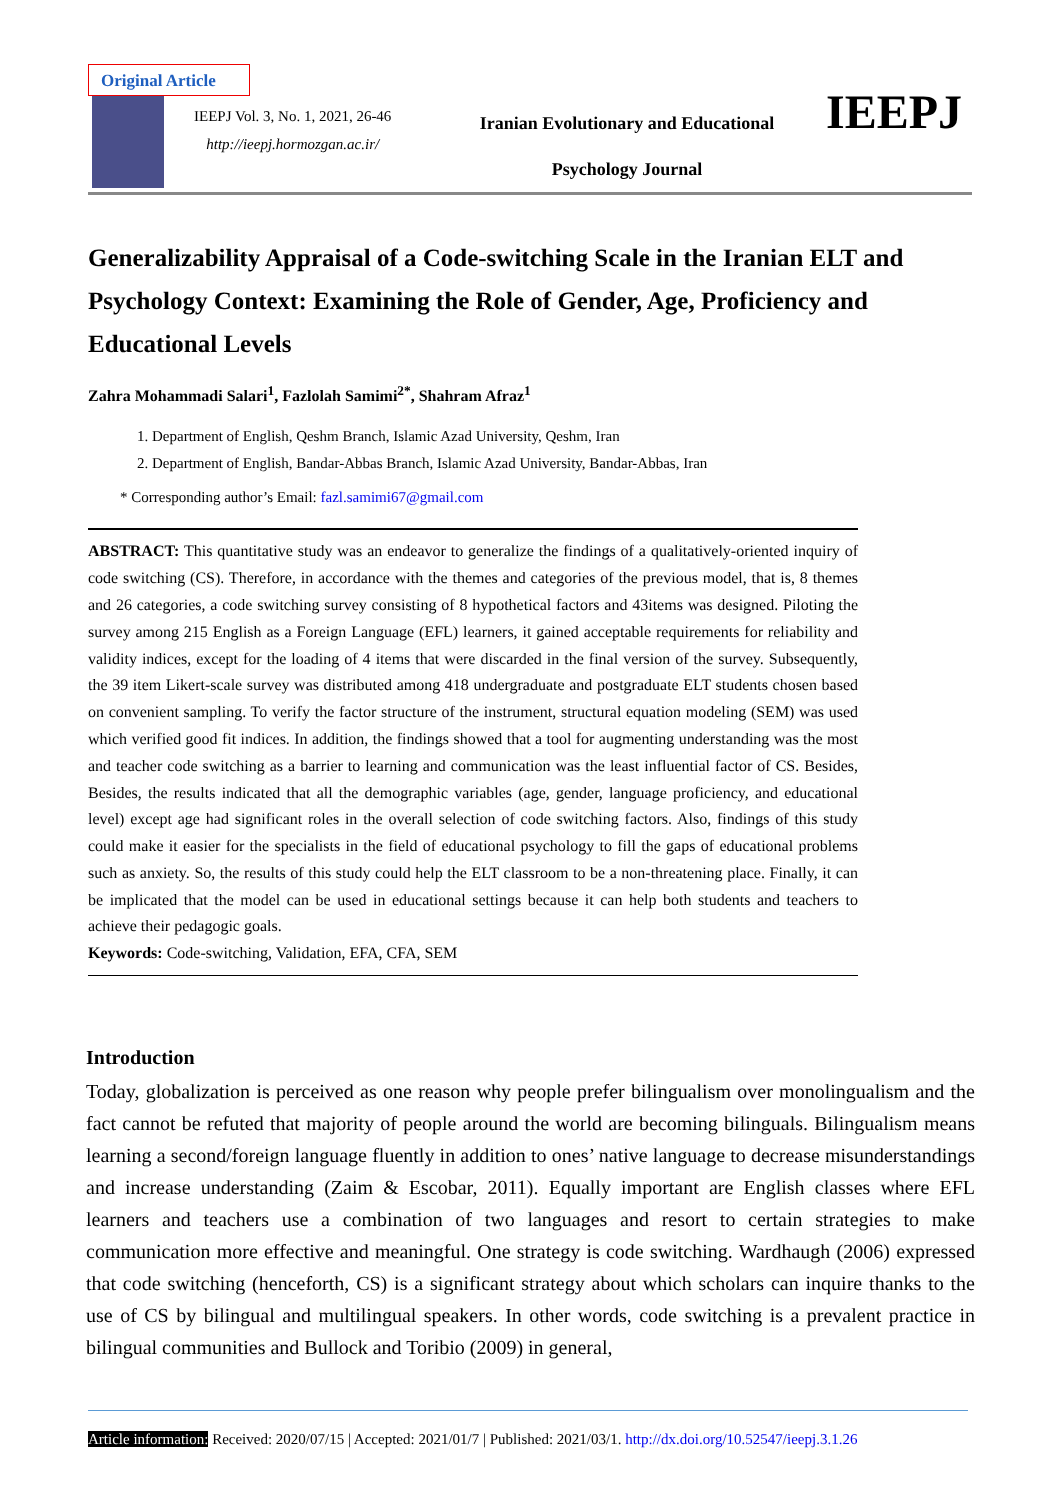Original Article
IEEPJ Vol. 3, No. 1, 2021, 26-46
http://ieepj.hormozgan.ac.ir/
Iranian Evolutionary and Educational
Psychology Journal
IEEPJ
Generalizability Appraisal of a Code-switching Scale in the Iranian ELT and Psychology Context: Examining the Role of Gender, Age, Proficiency and Educational Levels
Zahra Mohammadi Salari<sup>1</sup>, Fazlolah Samimi<sup>2*</sup>, Shahram Afraz<sup>1</sup>
1. Department of English, Qeshm Branch, Islamic Azad University, Qeshm, Iran
2. Department of English, Bandar-Abbas Branch, Islamic Azad University, Bandar-Abbas, Iran
* Corresponding author’s Email: fazl.samimi67@gmail.com
ABSTRACT: This quantitative study was an endeavor to generalize the findings of a qualitatively-oriented inquiry of code switching (CS). Therefore, in accordance with the themes and categories of the previous model, that is, 8 themes and 26 categories, a code switching survey consisting of 8 hypothetical factors and 43items was designed. Piloting the survey among 215 English as a Foreign Language (EFL) learners, it gained acceptable requirements for reliability and validity indices, except for the loading of 4 items that were discarded in the final version of the survey. Subsequently, the 39 item Likert-scale survey was distributed among 418 undergraduate and postgraduate ELT students chosen based on convenient sampling. To verify the factor structure of the instrument, structural equation modeling (SEM) was used which verified good fit indices. In addition, the findings showed that a tool for augmenting understanding was the most and teacher code switching as a barrier to learning and communication was the least influential factor of CS. Besides, Besides, the results indicated that all the demographic variables (age, gender, language proficiency, and educational level) except age had significant roles in the overall selection of code switching factors. Also, findings of this study could make it easier for the specialists in the field of educational psychology to fill the gaps of educational problems such as anxiety. So, the results of this study could help the ELT classroom to be a non-threatening place. Finally, it can be implicated that the model can be used in educational settings because it can help both students and teachers to achieve their pedagogic goals.
Keywords: Code-switching, Validation, EFA, CFA, SEM
Introduction
Today, globalization is perceived as one reason why people prefer bilingualism over monolingualism and the fact cannot be refuted that majority of people around the world are becoming bilinguals. Bilingualism means learning a second/foreign language fluently in addition to ones’ native language to decrease misunderstandings and increase understanding (Zaim & Escobar, 2011). Equally important are English classes where EFL learners and teachers use a combination of two languages and resort to certain strategies to make communication more effective and meaningful. One strategy is code switching. Wardhaugh (2006) expressed that code switching (henceforth, CS) is a significant strategy about which scholars can inquire thanks to the use of CS by bilingual and multilingual speakers. In other words, code switching is a prevalent practice in bilingual communities and Bullock and Toribio (2009) in general,
Article information: Received: 2020/07/15 | Accepted: 2021/01/7 | Published: 2021/03/1. http://dx.doi.org/10.52547/ieepj.3.1.26